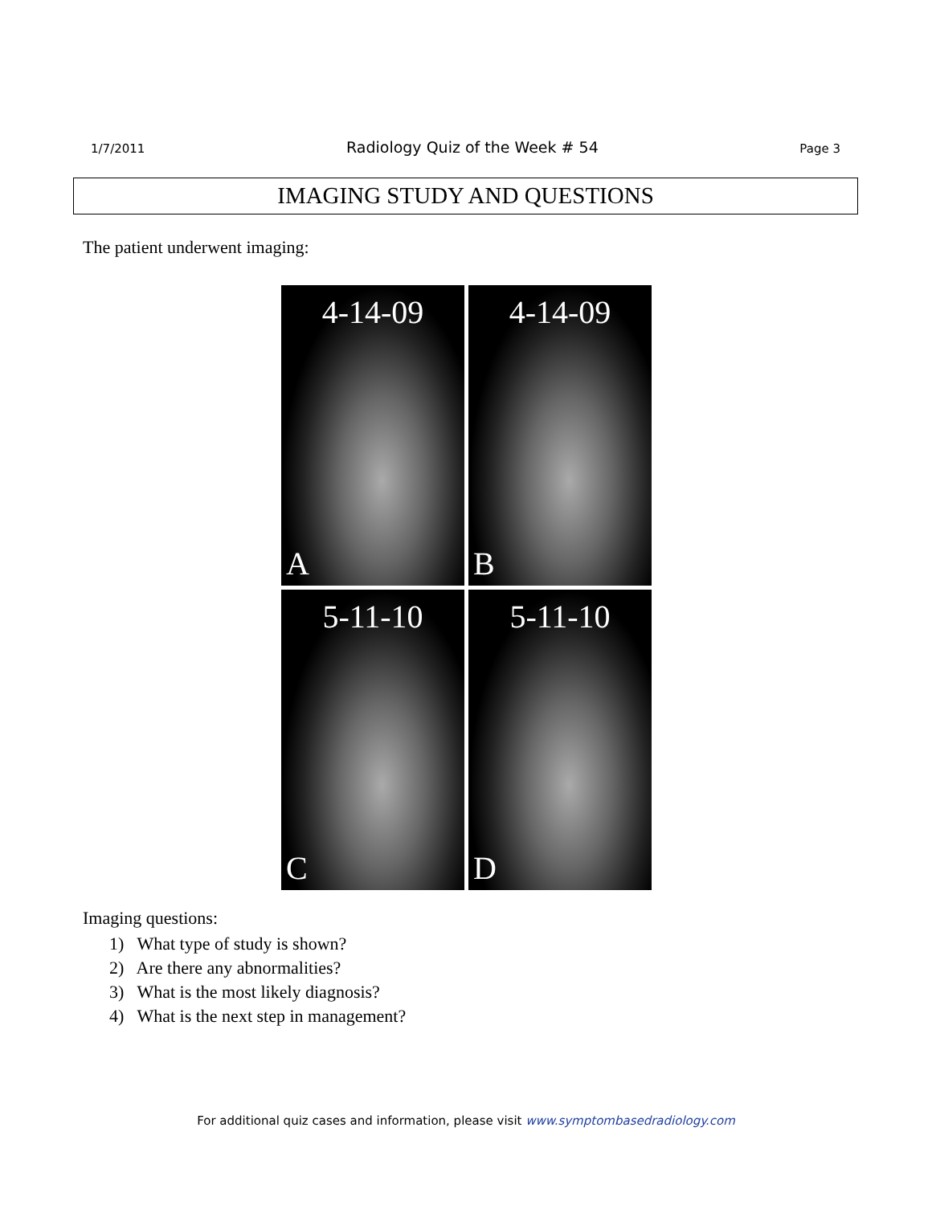1/7/2011 Radiology Quiz of the Week # 54 Page 3
IMAGING STUDY AND QUESTIONS
The patient underwent imaging:
4-14-09
A
4-14-09
B
5-11-10
C
5-11-10
D
Imaging questions:
1) What type of study is shown?
2) Are there any abnormalities?
3) What is the most likely diagnosis?
4) What is the next step in management?
For additional quiz cases and information, please visit www.symptombasedradiology.com